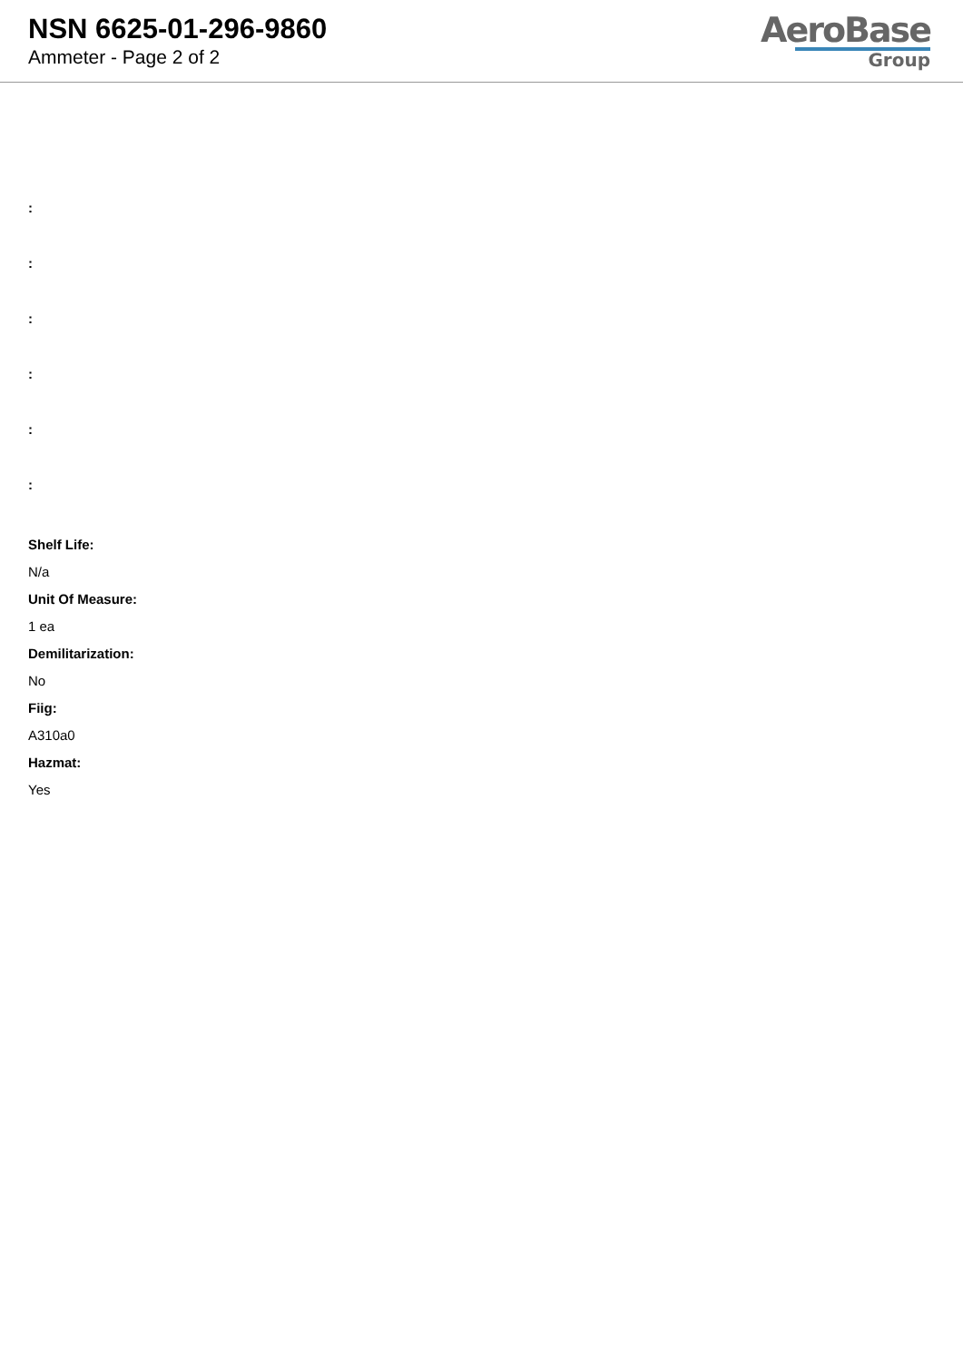NSN 6625-01-296-9860
Ammeter - Page 2 of 2
AeroBase
Group
:
:
:
:
:
:
Shelf Life:
N/a
Unit Of Measure:
1 ea
Demilitarization:
No
Fiig:
A310a0
Hazmat:
Yes